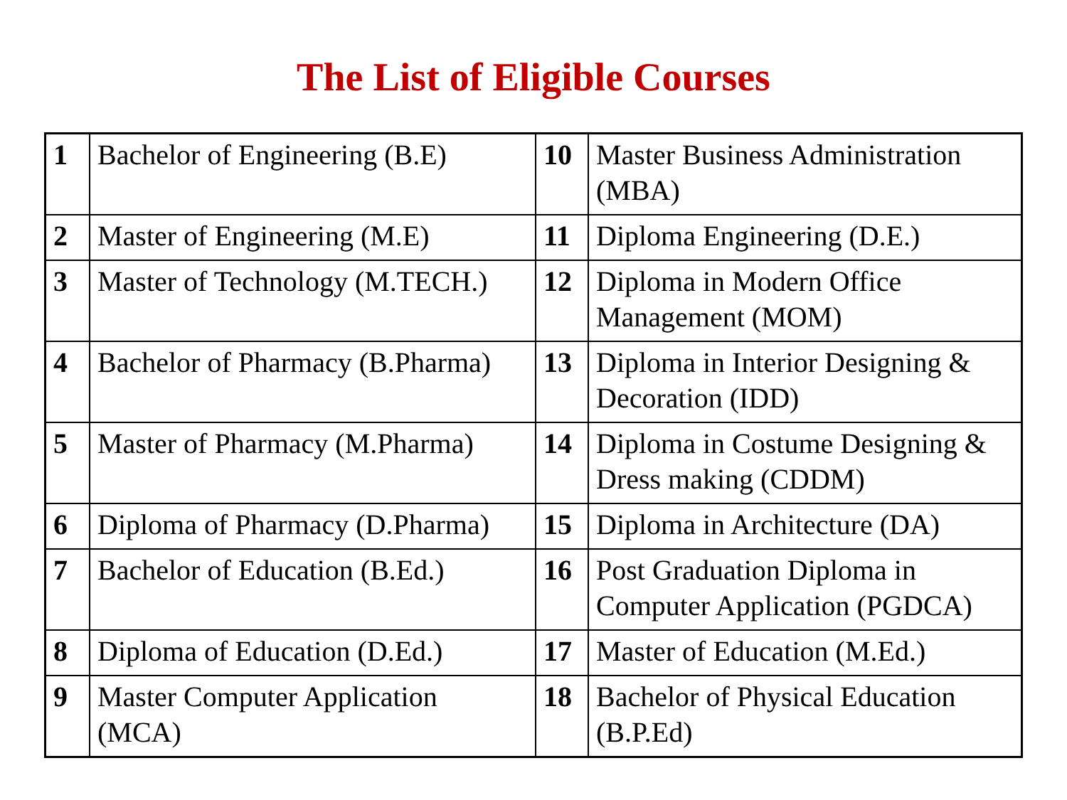The List of Eligible Courses
| 1 | Bachelor of Engineering (B.E) | 10 | Master Business Administration (MBA) |
| 2 | Master of Engineering (M.E) | 11 | Diploma Engineering (D.E.) |
| 3 | Master of Technology (M.TECH.) | 12 | Diploma in Modern Office Management (MOM) |
| 4 | Bachelor of Pharmacy (B.Pharma) | 13 | Diploma in Interior Designing & Decoration (IDD) |
| 5 | Master of Pharmacy (M.Pharma) | 14 | Diploma in Costume Designing & Dress making (CDDM) |
| 6 | Diploma of Pharmacy (D.Pharma) | 15 | Diploma in Architecture (DA) |
| 7 | Bachelor of Education (B.Ed.) | 16 | Post Graduation Diploma in Computer Application (PGDCA) |
| 8 | Diploma of Education (D.Ed.) | 17 | Master of Education (M.Ed.) |
| 9 | Master Computer Application (MCA) | 18 | Bachelor of Physical Education (B.P.Ed) |